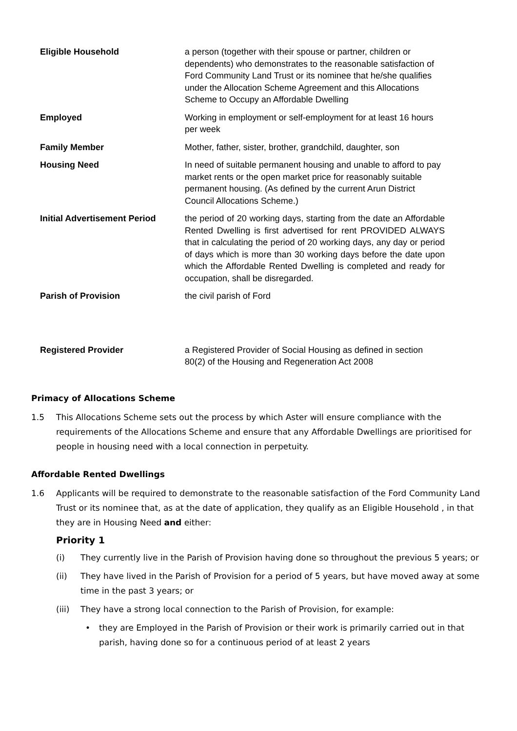| Eligible Household | a person (together with their spouse or partner, children or dependents) who demonstrates to the reasonable satisfaction of Ford Community Land Trust or its nominee that he/she qualifies under the Allocation Scheme Agreement and this Allocations Scheme to Occupy an Affordable Dwelling |
| Employed | Working in employment or self-employment for at least 16 hours per week |
| Family Member | Mother, father, sister, brother, grandchild, daughter, son |
| Housing Need | In need of suitable permanent housing and unable to afford to pay market rents or the open market price for reasonably suitable permanent housing. (As defined by the current Arun District Council Allocations Scheme.) |
| Initial Advertisement Period | the period of 20 working days, starting from the date an Affordable Rented Dwelling is first advertised for rent PROVIDED ALWAYS that in calculating the period of 20 working days, any day or period of days which is more than 30 working days before the date upon which the Affordable Rented Dwelling is completed and ready for occupation, shall be disregarded. |
| Parish of Provision | the civil parish of Ford |
| Registered Provider | a Registered Provider of Social Housing as defined in section 80(2) of the Housing and Regeneration Act 2008 |
Primacy of Allocations Scheme
1.5 This Allocations Scheme sets out the process by which Aster will ensure compliance with the requirements of the Allocations Scheme and ensure that any Affordable Dwellings are prioritised for people in housing need with a local connection in perpetuity.
Affordable Rented Dwellings
1.6 Applicants will be required to demonstrate to the reasonable satisfaction of the Ford Community Land Trust or its nominee that, as at the date of application, they qualify as an Eligible Household , in that they are in Housing Need and either:
Priority 1
(i) They currently live in the Parish of Provision having done so throughout the previous 5 years; or
(ii) They have lived in the Parish of Provision for a period of 5 years, but have moved away at some time in the past 3 years; or
(iii) They have a strong local connection to the Parish of Provision, for example:
• they are Employed in the Parish of Provision or their work is primarily carried out in that parish, having done so for a continuous period of at least 2 years